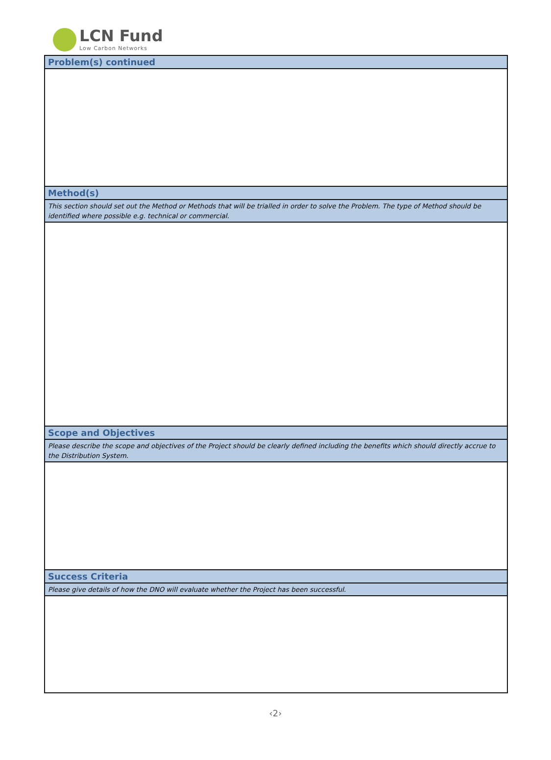LCN Fund
Low Carbon Networks
Problem(s) continued
Method(s)
This section should set out the Method or Methods that will be trialled in order to solve the Problem. The type of Method should be identified where possible e.g. technical or commercial.
Scope and Objectives
Please describe the scope and objectives of the Project should be clearly defined including the benefits which should directly accrue to the Distribution System.
Success Criteria
Please give details of how the DNO will evaluate whether the Project has been successful.
‹2›